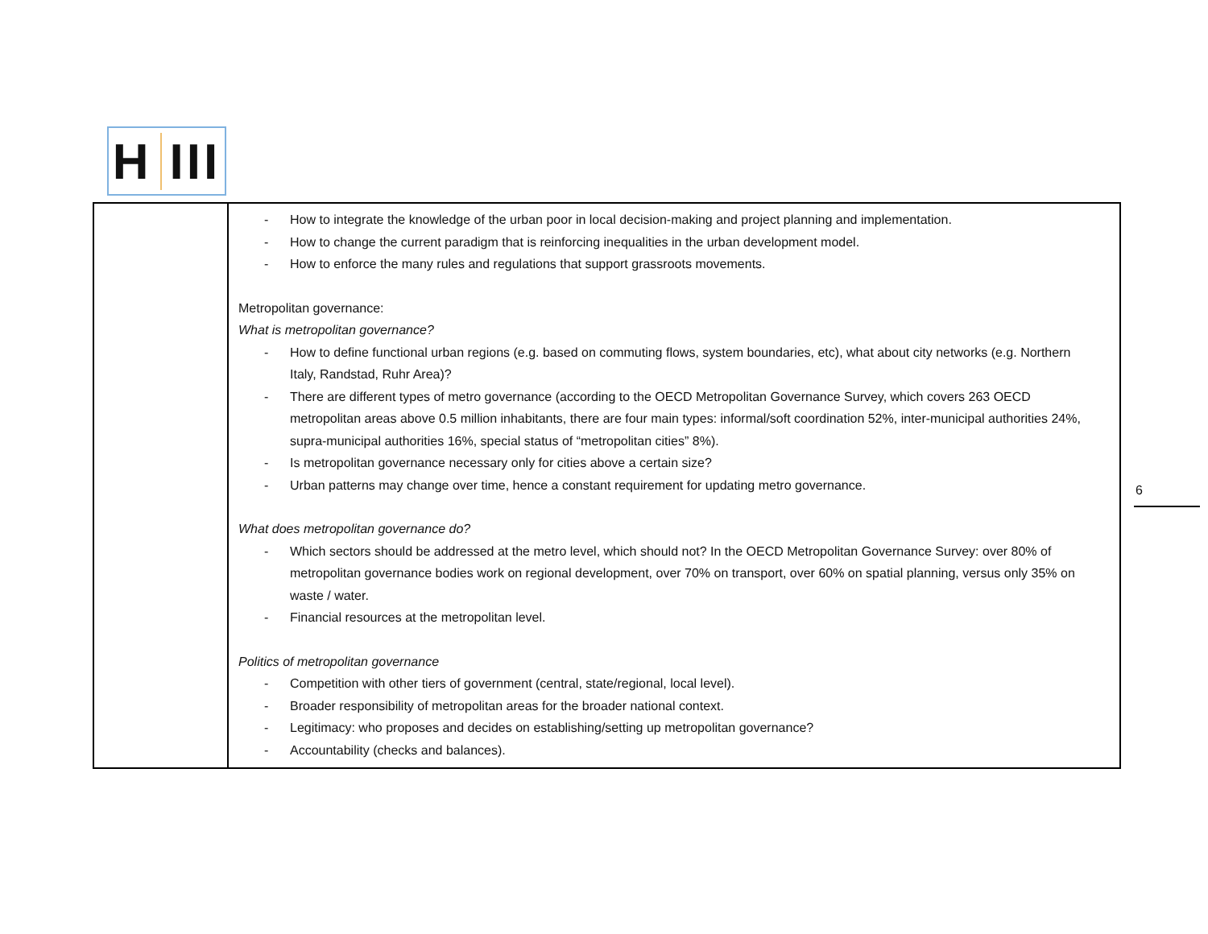H III
| | - How to integrate the knowledge of the urban poor in local decision-making and project planning and implementation. - How to change the current paradigm that is reinforcing inequalities in the urban development model. - How to enforce the many rules and regulations that support grassroots movements. Metropolitan governance: What is metropolitan governance? - How to define functional urban regions (e.g. based on commuting flows, system boundaries, etc), what about city networks (e.g. Northern Italy, Randstad, Ruhr Area)? - There are different types of metro governance (according to the OECD Metropolitan Governance Survey, which covers 263 OECD metropolitan areas above 0.5 million inhabitants, there are four main types: informal/soft coordination 52%, inter-municipal authorities 24%, supra-municipal authorities 16%, special status of “metropolitan cities” 8%). - Is metropolitan governance necessary only for cities above a certain size? - Urban patterns may change over time, hence a constant requirement for updating metro governance. What does metropolitan governance do? - Which sectors should be addressed at the metro level, which should not? In the OECD Metropolitan Governance Survey: over 80% of metropolitan governance bodies work on regional development, over 70% on transport, over 60% on spatial planning, versus only 35% on waste / water. - Financial resources at the metropolitan level. Politics of metropolitan governance - Competition with other tiers of government (central, state/regional, local level). - Broader responsibility of metropolitan areas for the broader national context. - Legitimacy: who proposes and decides on establishing/setting up metropolitan governance? - Accountability (checks and balances). |
6